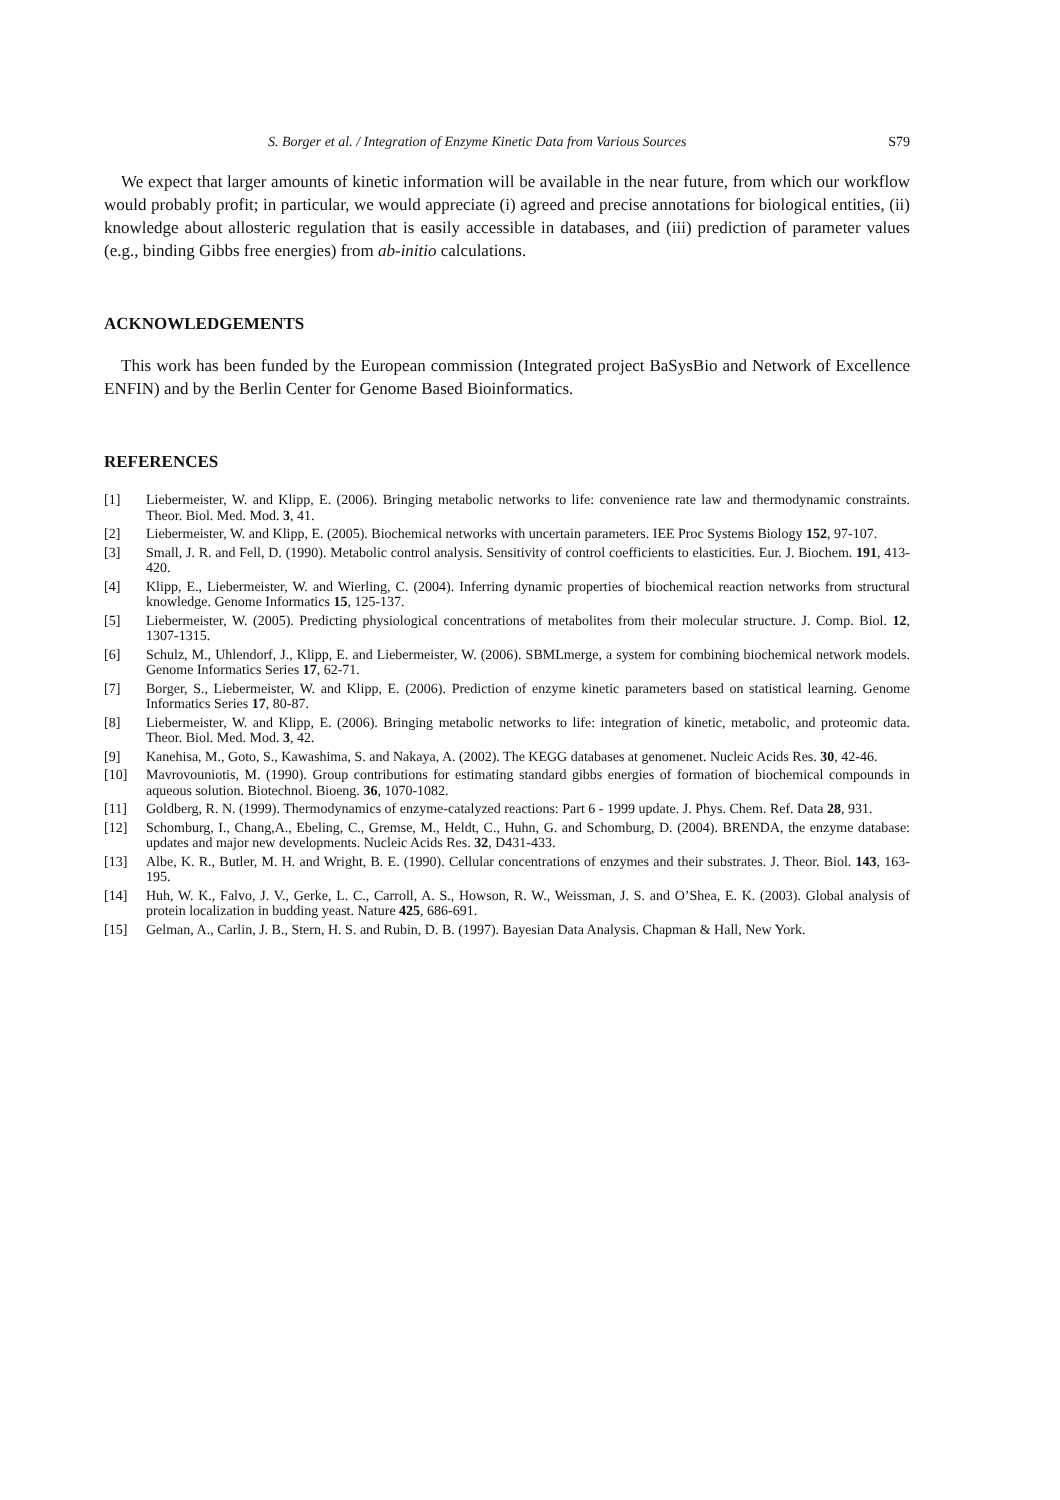S. Borger et al. / Integration of Enzyme Kinetic Data from Various Sources S79
We expect that larger amounts of kinetic information will be available in the near future, from which our workflow would probably profit; in particular, we would appreciate (i) agreed and precise annotations for biological entities, (ii) knowledge about allosteric regulation that is easily accessible in databases, and (iii) prediction of parameter values (e.g., binding Gibbs free energies) from ab-initio calculations.
ACKNOWLEDGEMENTS
This work has been funded by the European commission (Integrated project BaSysBio and Network of Excellence ENFIN) and by the Berlin Center for Genome Based Bioinformatics.
REFERENCES
[1] Liebermeister, W. and Klipp, E. (2006). Bringing metabolic networks to life: convenience rate law and thermodynamic constraints. Theor. Biol. Med. Mod. 3, 41.
[2] Liebermeister, W. and Klipp, E. (2005). Biochemical networks with uncertain parameters. IEE Proc Systems Biology 152, 97-107.
[3] Small, J. R. and Fell, D. (1990). Metabolic control analysis. Sensitivity of control coefficients to elasticities. Eur. J. Biochem. 191, 413-420.
[4] Klipp, E., Liebermeister, W. and Wierling, C. (2004). Inferring dynamic properties of biochemical reaction networks from structural knowledge. Genome Informatics 15, 125-137.
[5] Liebermeister, W. (2005). Predicting physiological concentrations of metabolites from their molecular structure. J. Comp. Biol. 12, 1307-1315.
[6] Schulz, M., Uhlendorf, J., Klipp, E. and Liebermeister, W. (2006). SBMLmerge, a system for combining biochemical network models. Genome Informatics Series 17, 62-71.
[7] Borger, S., Liebermeister, W. and Klipp, E. (2006). Prediction of enzyme kinetic parameters based on statistical learning. Genome Informatics Series 17, 80-87.
[8] Liebermeister, W. and Klipp, E. (2006). Bringing metabolic networks to life: integration of kinetic, metabolic, and proteomic data. Theor. Biol. Med. Mod. 3, 42.
[9] Kanehisa, M., Goto, S., Kawashima, S. and Nakaya, A. (2002). The KEGG databases at genomenet. Nucleic Acids Res. 30, 42-46.
[10] Mavrovouniotis, M. (1990). Group contributions for estimating standard gibbs energies of formation of biochemical compounds in aqueous solution. Biotechnol. Bioeng. 36, 1070-1082.
[11] Goldberg, R. N. (1999). Thermodynamics of enzyme-catalyzed reactions: Part 6 - 1999 update. J. Phys. Chem. Ref. Data 28, 931.
[12] Schomburg, I., Chang,A., Ebeling, C., Gremse, M., Heldt, C., Huhn, G. and Schomburg, D. (2004). BRENDA, the enzyme database: updates and major new developments. Nucleic Acids Res. 32, D431-433.
[13] Albe, K. R., Butler, M. H. and Wright, B. E. (1990). Cellular concentrations of enzymes and their substrates. J. Theor. Biol. 143, 163-195.
[14] Huh, W. K., Falvo, J. V., Gerke, L. C., Carroll, A. S., Howson, R. W., Weissman, J. S. and O’Shea, E. K. (2003). Global analysis of protein localization in budding yeast. Nature 425, 686-691.
[15] Gelman, A., Carlin, J. B., Stern, H. S. and Rubin, D. B. (1997). Bayesian Data Analysis. Chapman & Hall, New York.